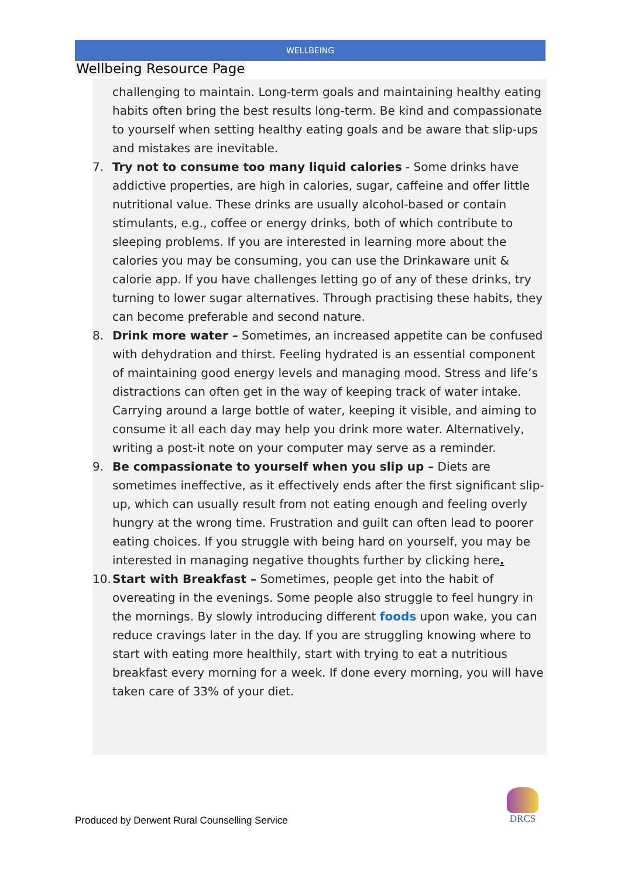WELLBEING
Wellbeing Resource Page
challenging to maintain. Long-term goals and maintaining healthy eating habits often bring the best results long-term. Be kind and compassionate to yourself when setting healthy eating goals and be aware that slip-ups and mistakes are inevitable.
7. Try not to consume too many liquid calories - Some drinks have addictive properties, are high in calories, sugar, caffeine and offer little nutritional value. These drinks are usually alcohol-based or contain stimulants, e.g., coffee or energy drinks, both of which contribute to sleeping problems. If you are interested in learning more about the calories you may be consuming, you can use the Drinkaware unit & calorie app. If you have challenges letting go of any of these drinks, try turning to lower sugar alternatives. Through practising these habits, they can become preferable and second nature.
8. Drink more water – Sometimes, an increased appetite can be confused with dehydration and thirst. Feeling hydrated is an essential component of maintaining good energy levels and managing mood. Stress and life’s distractions can often get in the way of keeping track of water intake. Carrying around a large bottle of water, keeping it visible, and aiming to consume it all each day may help you drink more water. Alternatively, writing a post-it note on your computer may serve as a reminder.
9. Be compassionate to yourself when you slip up – Diets are sometimes ineffective, as it effectively ends after the first significant slip-up, which can usually result from not eating enough and feeling overly hungry at the wrong time. Frustration and guilt can often lead to poorer eating choices. If you struggle with being hard on yourself, you may be interested in managing negative thoughts further by clicking here.
10. Start with Breakfast – Sometimes, people get into the habit of overeating in the evenings. Some people also struggle to feel hungry in the mornings. By slowly introducing different foods upon wake, you can reduce cravings later in the day. If you are struggling knowing where to start with eating more healthily, start with trying to eat a nutritious breakfast every morning for a week. If done every morning, you will have taken care of 33% of your diet.
Produced by Derwent Rural Counselling Service
DRCS